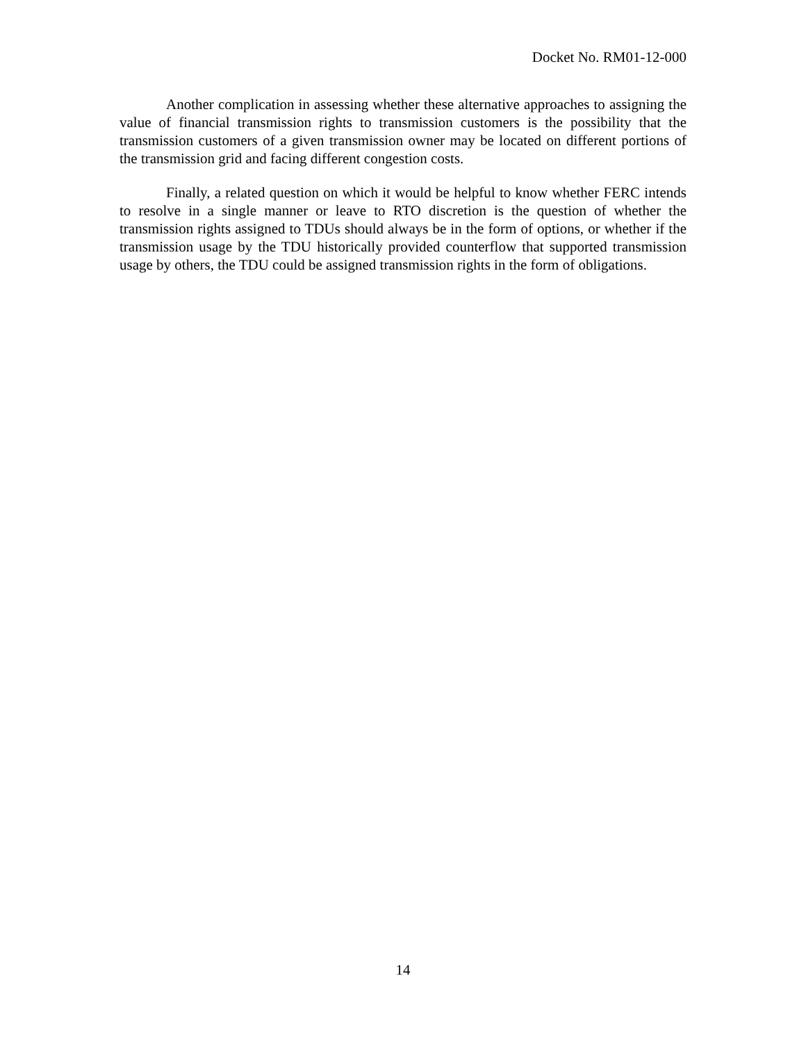Docket No. RM01-12-000
Another complication in assessing whether these alternative approaches to assigning the value of financial transmission rights to transmission customers is the possibility that the transmission customers of a given transmission owner may be located on different portions of the transmission grid and facing different congestion costs.
Finally, a related question on which it would be helpful to know whether FERC intends to resolve in a single manner or leave to RTO discretion is the question of whether the transmission rights assigned to TDUs should always be in the form of options, or whether if the transmission usage by the TDU historically provided counterflow that supported transmission usage by others, the TDU could be assigned transmission rights in the form of obligations.
14